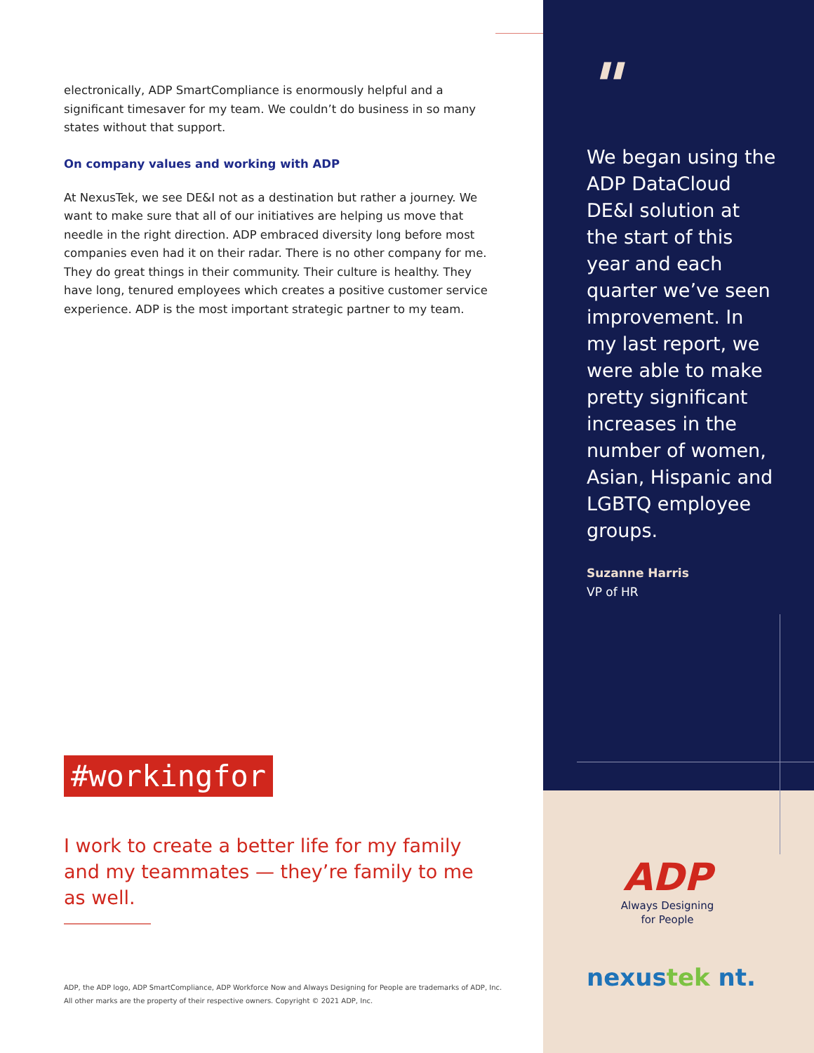electronically, ADP SmartCompliance is enormously helpful and a significant timesaver for my team. We couldn’t do business in so many states without that support.
On company values and working with ADP
At NexusTek, we see DE&I not as a destination but rather a journey. We want to make sure that all of our initiatives are helping us move that needle in the right direction. ADP embraced diversity long before most companies even had it on their radar. There is no other company for me. They do great things in their community. Their culture is healthy. They have long, tenured employees which creates a positive customer service experience. ADP is the most important strategic partner to my team.
"
We began using the ADP DataCloud DE&I solution at the start of this year and each quarter we’ve seen improvement. In my last report, we were able to make pretty significant increases in the number of women, Asian, Hispanic and LGBTQ employee groups.
Suzanne Harris
VP of HR
ADP
Always Designing
for People
nexustek nt.
#workingfor
I work to create a better life for my family and my teammates — they’re family to me as well.
ADP, the ADP logo, ADP SmartCompliance, ADP Workforce Now and Always Designing for People are trademarks of ADP, Inc. All other marks are the property of their respective owners. Copyright © 2021 ADP, Inc.